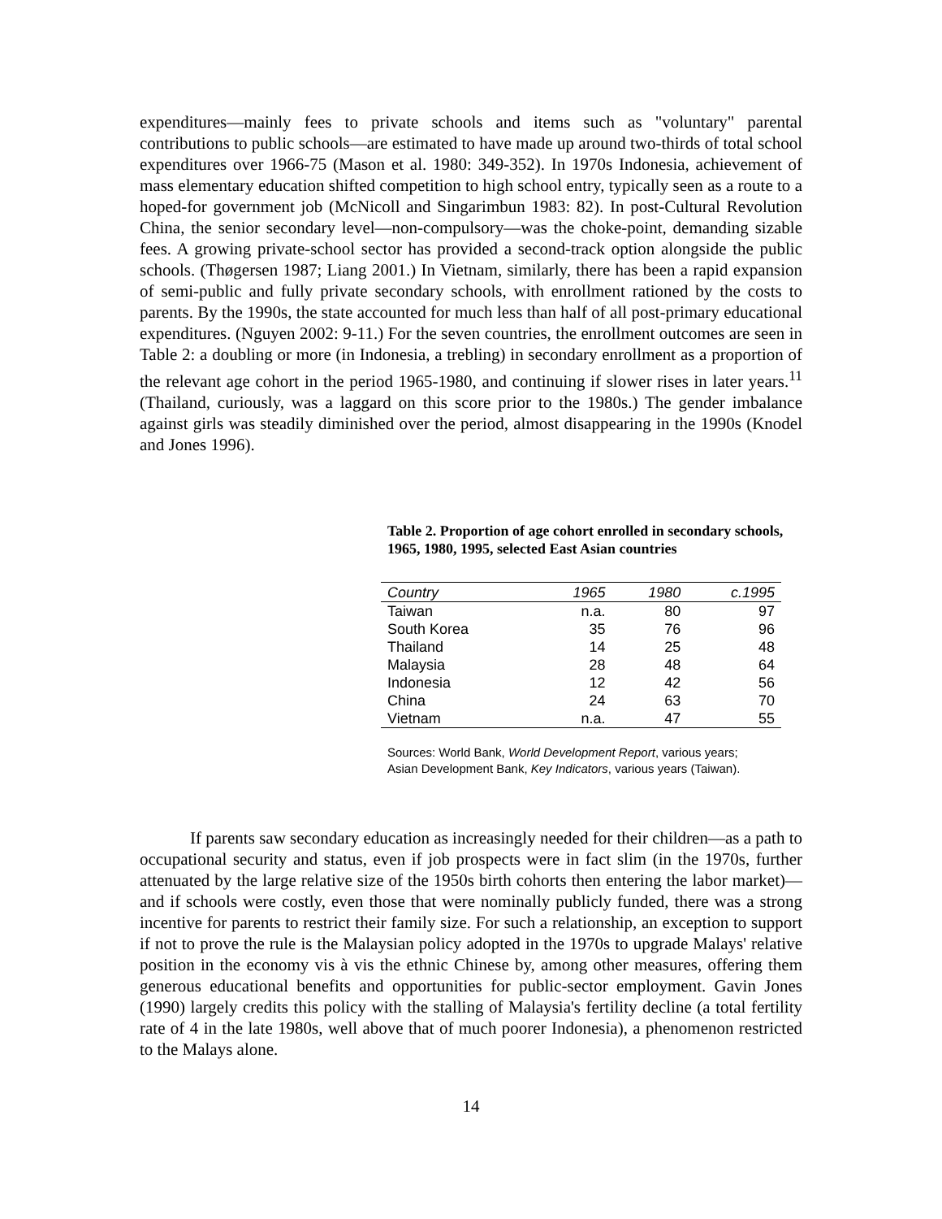expenditures—mainly fees to private schools and items such as "voluntary" parental contributions to public schools—are estimated to have made up around two-thirds of total school expenditures over 1966-75 (Mason et al. 1980: 349-352). In 1970s Indonesia, achievement of mass elementary education shifted competition to high school entry, typically seen as a route to a hoped-for government job (McNicoll and Singarimbun 1983: 82). In post-Cultural Revolution China, the senior secondary level—non-compulsory—was the choke-point, demanding sizable fees. A growing private-school sector has provided a second-track option alongside the public schools. (Thøgersen 1987; Liang 2001.) In Vietnam, similarly, there has been a rapid expansion of semi-public and fully private secondary schools, with enrollment rationed by the costs to parents. By the 1990s, the state accounted for much less than half of all post-primary educational expenditures. (Nguyen 2002: 9-11.) For the seven countries, the enrollment outcomes are seen in Table 2: a doubling or more (in Indonesia, a trebling) in secondary enrollment as a proportion of the relevant age cohort in the period 1965-1980, and continuing if slower rises in later years.<sup>11</sup> (Thailand, curiously, was a laggard on this score prior to the 1980s.) The gender imbalance against girls was steadily diminished over the period, almost disappearing in the 1990s (Knodel and Jones 1996).
Table 2. Proportion of age cohort enrolled in secondary schools, 1965, 1980, 1995, selected East Asian countries
| Country | 1965 | 1980 | c.1995 |
| --- | --- | --- | --- |
| Taiwan | n.a. | 80 | 97 |
| South Korea | 35 | 76 | 96 |
| Thailand | 14 | 25 | 48 |
| Malaysia | 28 | 48 | 64 |
| Indonesia | 12 | 42 | 56 |
| China | 24 | 63 | 70 |
| Vietnam | n.a. | 47 | 55 |
Sources: World Bank, World Development Report, various years;
Asian Development Bank, Key Indicators, various years (Taiwan).
If parents saw secondary education as increasingly needed for their children—as a path to occupational security and status, even if job prospects were in fact slim (in the 1970s, further attenuated by the large relative size of the 1950s birth cohorts then entering the labor market)—and if schools were costly, even those that were nominally publicly funded, there was a strong incentive for parents to restrict their family size. For such a relationship, an exception to support if not to prove the rule is the Malaysian policy adopted in the 1970s to upgrade Malays' relative position in the economy vis à vis the ethnic Chinese by, among other measures, offering them generous educational benefits and opportunities for public-sector employment. Gavin Jones (1990) largely credits this policy with the stalling of Malaysia's fertility decline (a total fertility rate of 4 in the late 1980s, well above that of much poorer Indonesia), a phenomenon restricted to the Malays alone.
14